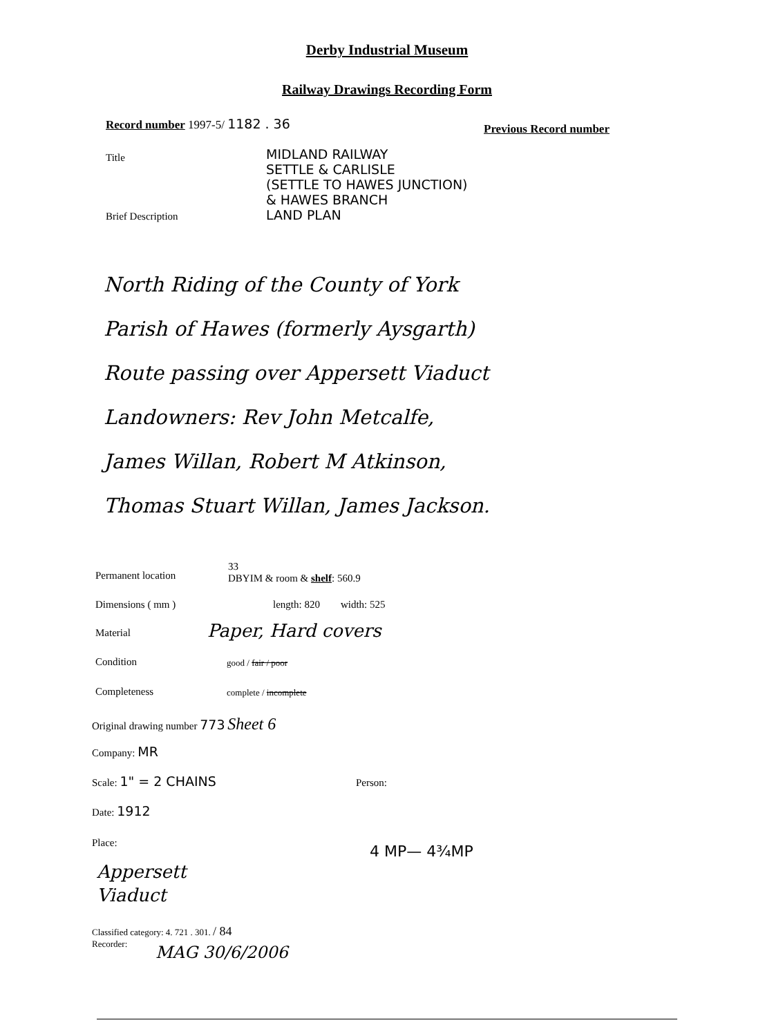Derby Industrial Museum
Railway Drawings Recording Form
Record number 1997-5/ 1182 . 36
Previous Record number
Title
MIDLAND RAILWAY
SETTLE & CARLISLE
(SETTLE TO HAWES JUNCTION)
& HAWES BRANCH
LAND PLAN
Brief Description
North Riding of the County of York
Parish of Hawes (formerly Aysgarth)
Route passing over Appersett Viaduct
Landowners: Rev John Metcalfe,
James Willan, Robert M Atkinson,
Thomas Stuart Willan, James Jackson.
Permanent location
33
DBYIM & room & shelf: 560.9
Dimensions ( mm ) length: 820 width: 525
Material Paper, Hard covers
Condition good / fair / poor
Completeness complete / incomplete
Original drawing number 773 Sheet 6
Company: MR
Scale: 1" = 2 CHAINS Person:
Date: 1912
Place: 4 MP— 4¾MP
Appersett
Viaduct
Classified category: 4. 721 . 301. / 84
Recorder:
MAG 30/6/2006